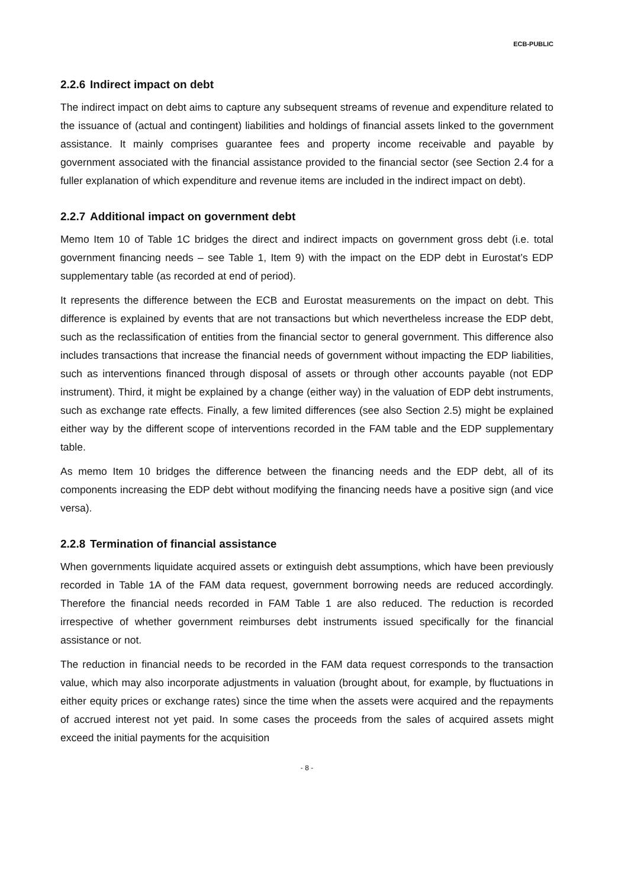ECB-PUBLIC
2.2.6 Indirect impact on debt
The indirect impact on debt aims to capture any subsequent streams of revenue and expenditure related to the issuance of (actual and contingent) liabilities and holdings of financial assets linked to the government assistance. It mainly comprises guarantee fees and property income receivable and payable by government associated with the financial assistance provided to the financial sector (see Section 2.4 for a fuller explanation of which expenditure and revenue items are included in the indirect impact on debt).
2.2.7 Additional impact on government debt
Memo Item 10 of Table 1C bridges the direct and indirect impacts on government gross debt (i.e. total government financing needs – see Table 1, Item 9) with the impact on the EDP debt in Eurostat’s EDP supplementary table (as recorded at end of period).
It represents the difference between the ECB and Eurostat measurements on the impact on debt. This difference is explained by events that are not transactions but which nevertheless increase the EDP debt, such as the reclassification of entities from the financial sector to general government. This difference also includes transactions that increase the financial needs of government without impacting the EDP liabilities, such as interventions financed through disposal of assets or through other accounts payable (not EDP instrument). Third, it might be explained by a change (either way) in the valuation of EDP debt instruments, such as exchange rate effects. Finally, a few limited differences (see also Section 2.5) might be explained either way by the different scope of interventions recorded in the FAM table and the EDP supplementary table.
As memo Item 10 bridges the difference between the financing needs and the EDP debt, all of its components increasing the EDP debt without modifying the financing needs have a positive sign (and vice versa).
2.2.8 Termination of financial assistance
When governments liquidate acquired assets or extinguish debt assumptions, which have been previously recorded in Table 1A of the FAM data request, government borrowing needs are reduced accordingly. Therefore the financial needs recorded in FAM Table 1 are also reduced. The reduction is recorded irrespective of whether government reimburses debt instruments issued specifically for the financial assistance or not.
The reduction in financial needs to be recorded in the FAM data request corresponds to the transaction value, which may also incorporate adjustments in valuation (brought about, for example, by fluctuations in either equity prices or exchange rates) since the time when the assets were acquired and the repayments of accrued interest not yet paid. In some cases the proceeds from the sales of acquired assets might exceed the initial payments for the acquisition
- 8 -